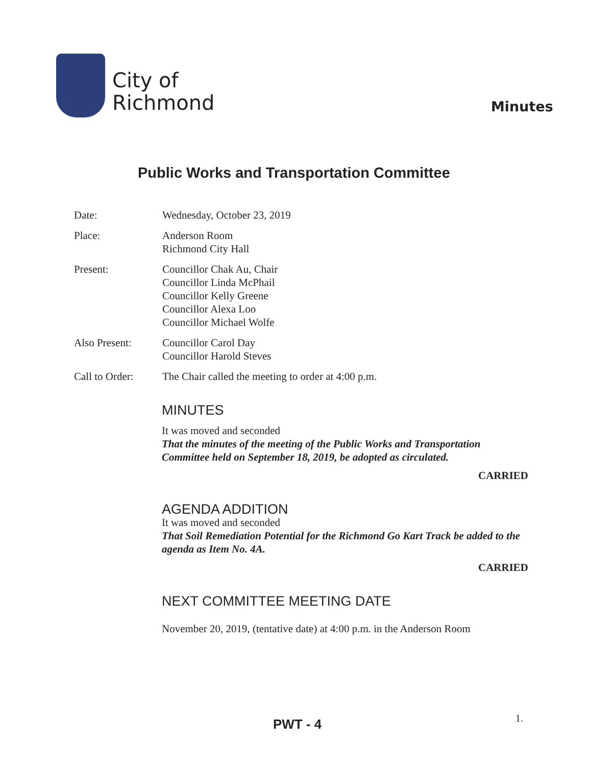City of
Richmond
Minutes
Public Works and Transportation Committee
Date: Wednesday, October 23, 2019
Place: Anderson Room
Richmond City Hall
Present: Councillor Chak Au, Chair
Councillor Linda McPhail
Councillor Kelly Greene
Councillor Alexa Loo
Councillor Michael Wolfe
Also Present: Councillor Carol Day
Councillor Harold Steves
Call to Order:
The Chair called the meeting to order at 4:00 p.m.
MINUTES
It was moved and seconded
That the minutes of the meeting of the Public Works and Transportation Committee held on September 18, 2019, be adopted as circulated.
CARRIED
AGENDA ADDITION
It was moved and seconded
That Soil Remediation Potential for the Richmond Go Kart Track be added to the agenda as Item No. 4A.
CARRIED
NEXT COMMITTEE MEETING DATE
November 20, 2019, (tentative date) at 4:00 p.m. in the Anderson Room
PWT - 4 1.